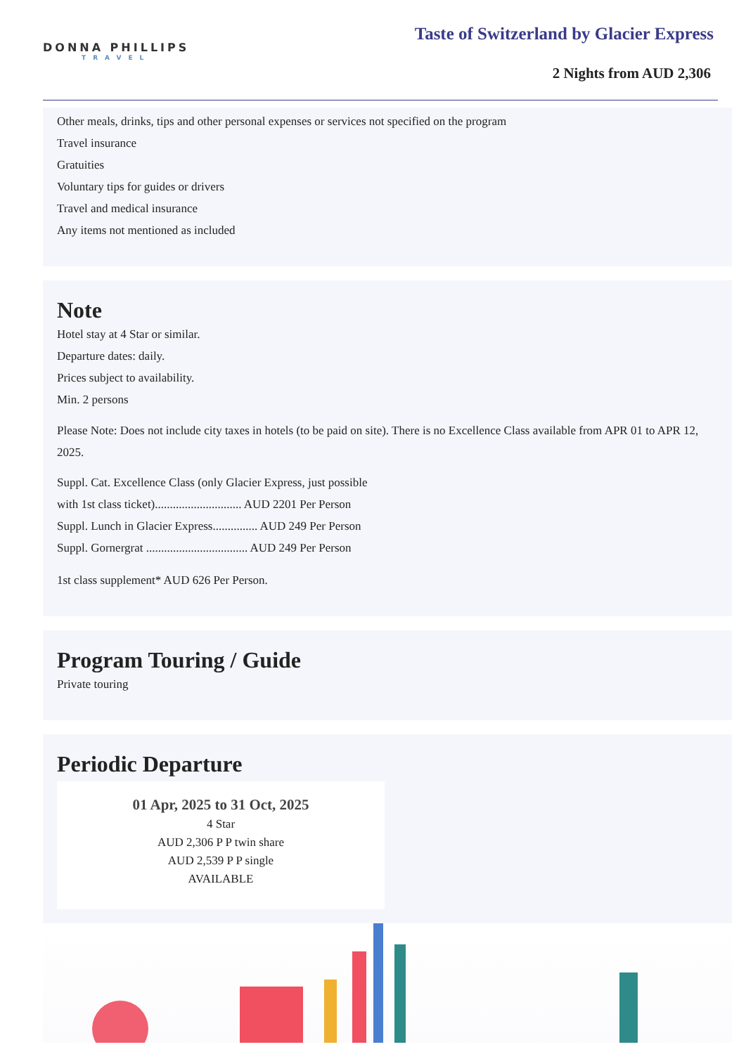DONNA PHILLIPS
TRAVEL
Taste of Switzerland by Glacier Express
2 Nights from AUD 2,306
Other meals, drinks, tips and other personal expenses or services not specified on the program
Travel insurance
Gratuities
Voluntary tips for guides or drivers
Travel and medical insurance
Any items not mentioned as included
Note
Hotel stay at 4 Star or similar.
Departure dates: daily.
Prices subject to availability.
Min. 2 persons
Please Note: Does not include city taxes in hotels (to be paid on site). There is no Excellence Class available from APR 01 to APR 12, 2025.
Suppl. Cat. Excellence Class (only Glacier Express, just possible
with 1st class ticket)............................. AUD 2201 Per Person
Suppl. Lunch in Glacier Express............... AUD 249 Per Person
Suppl. Gornergrat .................................. AUD 249 Per Person
1st class supplement* AUD 626 Per Person.
Program Touring / Guide
Private touring
Periodic Departure
01 Apr, 2025 to 31 Oct, 2025
4 Star
AUD 2,306 P P twin share
AUD 2,539 P P single
AVAILABLE